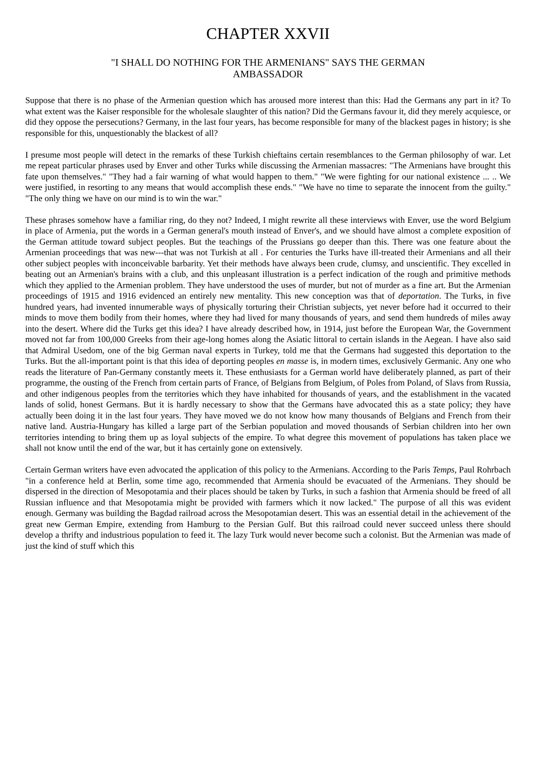CHAPTER XXVII
"I SHALL DO NOTHING FOR THE ARMENIANS" SAYS THE GERMAN
AMBASSADOR
Suppose that there is no phase of the Armenian question which has aroused more interest than this: Had the Germans any part in it? To what extent was the Kaiser responsible for the wholesale slaughter of this nation? Did the Germans favour it, did they merely acquiesce, or did they oppose the persecutions? Germany, in the last four years, has become responsible for many of the blackest pages in history; is she responsible for this, unquestionably the blackest of all?
I presume most people will detect in the remarks of these Turkish chieftains certain resemblances to the German philosophy of war. Let me repeat particular phrases used by Enver and other Turks while discussing the Armenian massacres: "The Armenians have brought this fate upon themselves." "They had a fair warning of what would happen to them." "We were fighting for our national existence ... .. We were justified, in resorting to any means that would accomplish these ends." "We have no time to separate the innocent from the guilty." "The only thing we have on our mind is to win the war."
These phrases somehow have a familiar ring, do they not? Indeed, I might rewrite all these interviews with Enver, use the word Belgium in place of Armenia, put the words in a German general's mouth instead of Enver's, and we should have almost a complete exposition of the German attitude toward subject peoples. But the teachings of the Prussians go deeper than this. There was one feature about the Armenian proceedings that was new---that was not Turkish at all . For centuries the Turks have ill-treated their Armenians and all their other subject peoples with inconceivable barbarity. Yet their methods have always been crude, clumsy, and unscientific. They excelled in beating out an Armenian's brains with a club, and this unpleasant illustration is a perfect indication of the rough and primitive methods which they applied to the Armenian problem. They have understood the uses of murder, but not of murder as a fine art. But the Armenian proceedings of 1915 and 1916 evidenced an entirely new mentality. This new conception was that of deportation. The Turks, in five hundred years, had invented innumerable ways of physically torturing their Christian subjects, yet never before had it occurred to their minds to move them bodily from their homes, where they had lived for many thousands of years, and send them hundreds of miles away into the desert. Where did the Turks get this idea? I have already described how, in 1914, just before the European War, the Government moved not far from 100,000 Greeks from their age-long homes along the Asiatic littoral to certain islands in the Aegean. I have also said that Admiral Usedom, one of the big German naval experts in Turkey, told me that the Germans had suggested this deportation to the Turks. But the all-important point is that this idea of deporting peoples en masse is, in modern times, exclusively Germanic. Any one who reads the literature of Pan-Germany constantly meets it. These enthusiasts for a German world have deliberately planned, as part of their programme, the ousting of the French from certain parts of France, of Belgians from Belgium, of Poles from Poland, of Slavs from Russia, and other indigenous peoples from the territories which they have inhabited for thousands of years, and the establishment in the vacated lands of solid, honest Germans. But it is hardly necessary to show that the Germans have advocated this as a state policy; they have actually been doing it in the last four years. They have moved we do not know how many thousands of Belgians and French from their native land. Austria-Hungary has killed a large part of the Serbian population and moved thousands of Serbian children into her own territories intending to bring them up as loyal subjects of the empire. To what degree this movement of populations has taken place we shall not know until the end of the war, but it has certainly gone on extensively.
Certain German writers have even advocated the application of this policy to the Armenians. According to the Paris Temps, Paul Rohrbach "in a conference held at Berlin, some time ago, recommended that Armenia should be evacuated of the Armenians. They should be dispersed in the direction of Mesopotamia and their places should be taken by Turks, in such a fashion that Armenia should be freed of all Russian influence and that Mesopotamia might be provided with farmers which it now lacked." The purpose of all this was evident enough. Germany was building the Bagdad railroad across the Mesopotamian desert. This was an essential detail in the achievement of the great new German Empire, extending from Hamburg to the Persian Gulf. But this railroad could never succeed unless there should develop a thrifty and industrious population to feed it. The lazy Turk would never become such a colonist. But the Armenian was made of just the kind of stuff which this